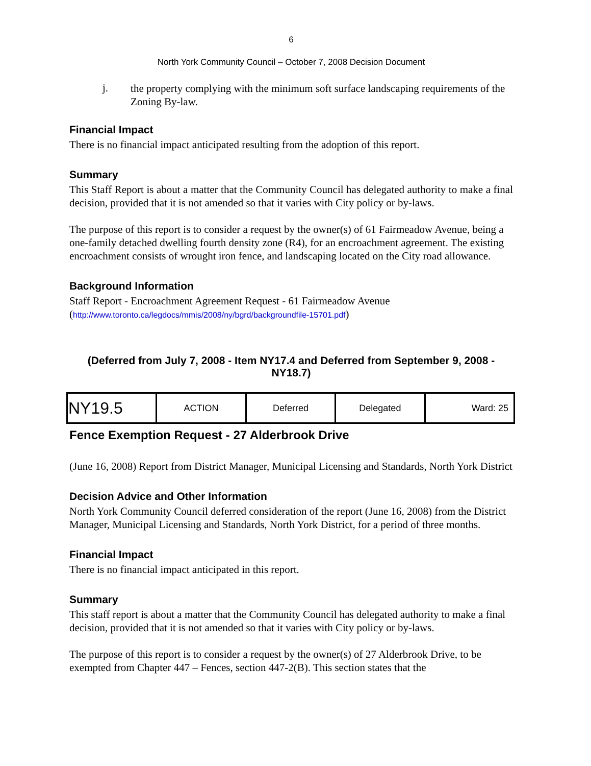6
North York Community Council – October 7, 2008 Decision Document
j.
the property complying with the minimum soft surface landscaping requirements of the Zoning By-law.
Financial Impact
There is no financial impact anticipated resulting from the adoption of this report.
Summary
This Staff Report is about a matter that the Community Council has delegated authority to make a final decision, provided that it is not amended so that it varies with City policy or by-laws.
The purpose of this report is to consider a request by the owner(s) of 61 Fairmeadow Avenue, being a one-family detached dwelling fourth density zone (R4), for an encroachment agreement. The existing encroachment consists of wrought iron fence, and landscaping located on the City road allowance.
Background Information
Staff Report - Encroachment Agreement Request - 61 Fairmeadow Avenue
(http://www.toronto.ca/legdocs/mmis/2008/ny/bgrd/backgroundfile-15701.pdf)
(Deferred from July 7, 2008 - Item NY17.4 and Deferred from September 9, 2008 - NY18.7)
| NY19.5 | ACTION | Deferred | Delegated | Ward: 25 |
Fence Exemption Request - 27 Alderbrook Drive
(June 16, 2008) Report from District Manager, Municipal Licensing and Standards, North York District
Decision Advice and Other Information
North York Community Council deferred consideration of the report (June 16, 2008) from the District Manager, Municipal Licensing and Standards, North York District, for a period of three months.
Financial Impact
There is no financial impact anticipated in this report.
Summary
This staff report is about a matter that the Community Council has delegated authority to make a final decision, provided that it is not amended so that it varies with City policy or by-laws.
The purpose of this report is to consider a request by the owner(s) of 27 Alderbrook Drive, to be exempted from Chapter 447 – Fences, section 447-2(B). This section states that the